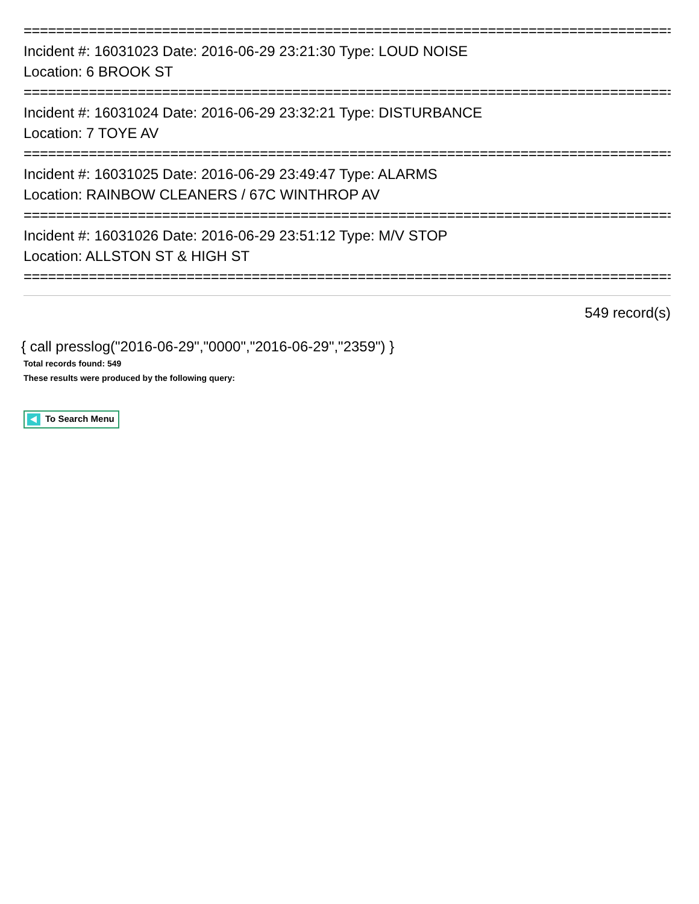================================================================================
Incident #: 16031023 Date: 2016-06-29 23:21:30 Type: LOUD NOISE
Location: 6 BROOK ST
================================================================================
Incident #: 16031024 Date: 2016-06-29 23:32:21 Type: DISTURBANCE
Location: 7 TOYE AV
================================================================================
Incident #: 16031025 Date: 2016-06-29 23:49:47 Type: ALARMS
Location: RAINBOW CLEANERS / 67C WINTHROP AV
================================================================================
Incident #: 16031026 Date: 2016-06-29 23:51:12 Type: M/V STOP
Location: ALLSTON ST & HIGH ST
================================================================================
549 record(s)
{ call presslog("2016-06-29","0000","2016-06-29","2359") }
Total records found: 549
These results were produced by the following query:
To Search Menu